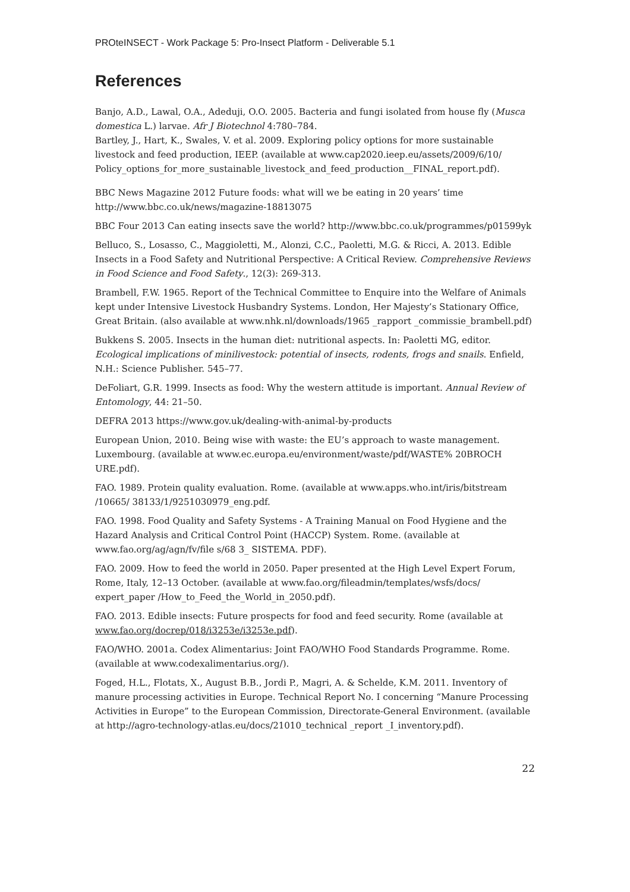PROteINSECT - Work Package 5: Pro-Insect Platform - Deliverable 5.1
References
Banjo, A.D., Lawal, O.A., Adeduji, O.O. 2005. Bacteria and fungi isolated from house fly (Musca domestica L.) larvae. Afr J Biotechnol 4:780–784.
Bartley, J., Hart, K., Swales, V. et al. 2009. Exploring policy options for more sustainable livestock and feed production, IEEP. (available at www.cap2020.ieep.eu/assets/2009/6/10/ Policy_options_for_more_sustainable_livestock_and_feed_production__FINAL_report.pdf).
BBC News Magazine 2012 Future foods: what will we be eating in 20 years’ time http://www.bbc.co.uk/news/magazine-18813075
BBC Four 2013 Can eating insects save the world? http://www.bbc.co.uk/programmes/p01599yk
Belluco, S., Losasso, C., Maggioletti, M., Alonzi, C.C., Paoletti, M.G. & Ricci, A. 2013. Edible Insects in a Food Safety and Nutritional Perspective: A Critical Review. Comprehensive Reviews in Food Science and Food Safety., 12(3): 269-313.
Brambell, F.W. 1965. Report of the Technical Committee to Enquire into the Welfare of Animals kept under Intensive Livestock Husbandry Systems. London, Her Majesty’s Stationary Office, Great Britain. (also available at www.nhk.nl/downloads/1965 _rapport _commissie_brambell.pdf)
Bukkens S. 2005. Insects in the human diet: nutritional aspects. In: Paoletti MG, editor. Ecological implications of minilivestock: potential of insects, rodents, frogs and snails. Enfield, N.H.: Science Publisher. 545–77.
DeFoliart, G.R. 1999. Insects as food: Why the western attitude is important. Annual Review of Entomology, 44: 21–50.
DEFRA 2013 https://www.gov.uk/dealing-with-animal-by-products
European Union, 2010. Being wise with waste: the EU’s approach to waste management. Luxembourg. (available at www.ec.europa.eu/environment/waste/pdf/WASTE% 20BROCH URE.pdf).
FAO. 1989. Protein quality evaluation. Rome. (available at www.apps.who.int/iris/bitstream /10665/ 38133/1/9251030979_eng.pdf.
FAO. 1998. Food Quality and Safety Systems - A Training Manual on Food Hygiene and the Hazard Analysis and Critical Control Point (HACCP) System. Rome. (available at www.fao.org/ag/agn/fv/file s/68 3_ SISTEMA. PDF).
FAO. 2009. How to feed the world in 2050. Paper presented at the High Level Expert Forum, Rome, Italy, 12–13 October. (available at www.fao.org/fileadmin/templates/wsfs/docs/ expert_paper /How_to_Feed_the_World_in_2050.pdf).
FAO. 2013. Edible insects: Future prospects for food and feed security. Rome (available at www.fao.org/docrep/018/i3253e/i3253e.pdf).
FAO/WHO. 2001a. Codex Alimentarius: Joint FAO/WHO Food Standards Programme. Rome. (available at www.codexalimentarius.org/).
Foged, H.L., Flotats, X., August B.B., Jordi P., Magri, A. & Schelde, K.M. 2011. Inventory of manure processing activities in Europe. Technical Report No. I concerning “Manure Processing Activities in Europe” to the European Commission, Directorate-General Environment. (available at http://agro-technology-atlas.eu/docs/21010_technical _report _I_inventory.pdf).
22